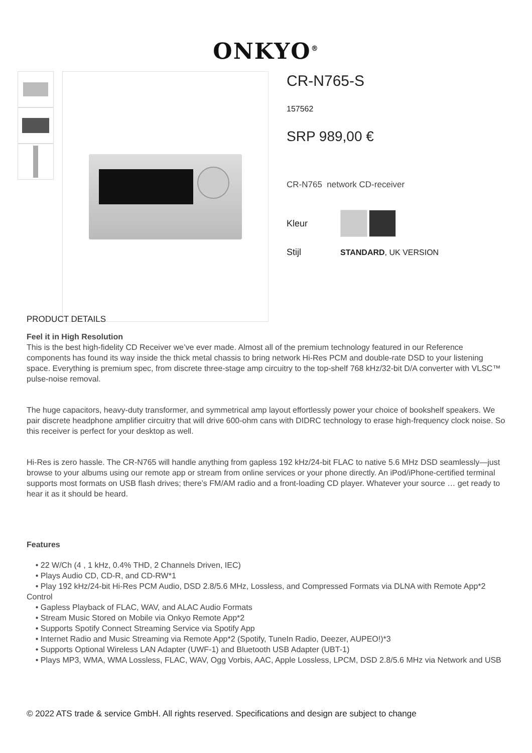ONKYO<sup>®</sup>
CR-N765-S
157562
SRP 989,00 €
CR-N765 network CD-receiver
Kleur
Stijl STANDARD, UK VERSION
PRODUCT DETAILS
Feel it in High Resolution
This is the best high-fidelity CD Receiver we’ve ever made. Almost all of the premium technology featured in our Reference components has found its way inside the thick metal chassis to bring network Hi-Res PCM and double-rate DSD to your listening space. Everything is premium spec, from discrete three-stage amp circuitry to the top-shelf 768 kHz/32-bit D/A converter with VLSC™ pulse-noise removal.
The huge capacitors, heavy-duty transformer, and symmetrical amp layout effortlessly power your choice of bookshelf speakers. We pair discrete headphone amplifier circuitry that will drive 600-ohm cans with DIDRC technology to erase high-frequency clock noise. So this receiver is perfect for your desktop as well.
Hi-Res is zero hassle. The CR-N765 will handle anything from gapless 192 kHz/24-bit FLAC to native 5.6 MHz DSD seamlessly—just browse to your albums using our remote app or stream from online services or your phone directly. An iPod/iPhone-certified terminal supports most formats on USB flash drives; there’s FM/AM radio and a front-loading CD player. Whatever your source … get ready to hear it as it should be heard.
Features
• 22 W/Ch (4 , 1 kHz, 0.4% THD, 2 Channels Driven, IEC)
• Plays Audio CD, CD-R, and CD-RW*1
• Play 192 kHz/24-bit Hi-Res PCM Audio, DSD 2.8/5.6 MHz, Lossless, and Compressed Formats via DLNA with Remote App*2 Control
• Gapless Playback of FLAC, WAV, and ALAC Audio Formats
• Stream Music Stored on Mobile via Onkyo Remote App*2
• Supports Spotify Connect Streaming Service via Spotify App
• Internet Radio and Music Streaming via Remote App*2 (Spotify, TuneIn Radio, Deezer, AUPEO!)*3
• Supports Optional Wireless LAN Adapter (UWF-1) and Bluetooth USB Adapter (UBT-1)
• Plays MP3, WMA, WMA Lossless, FLAC, WAV, Ogg Vorbis, AAC, Apple Lossless, LPCM, DSD 2.8/5.6 MHz via Network and USB
© 2022 ATS trade & service GmbH. All rights reserved. Specifications and design are subject to change